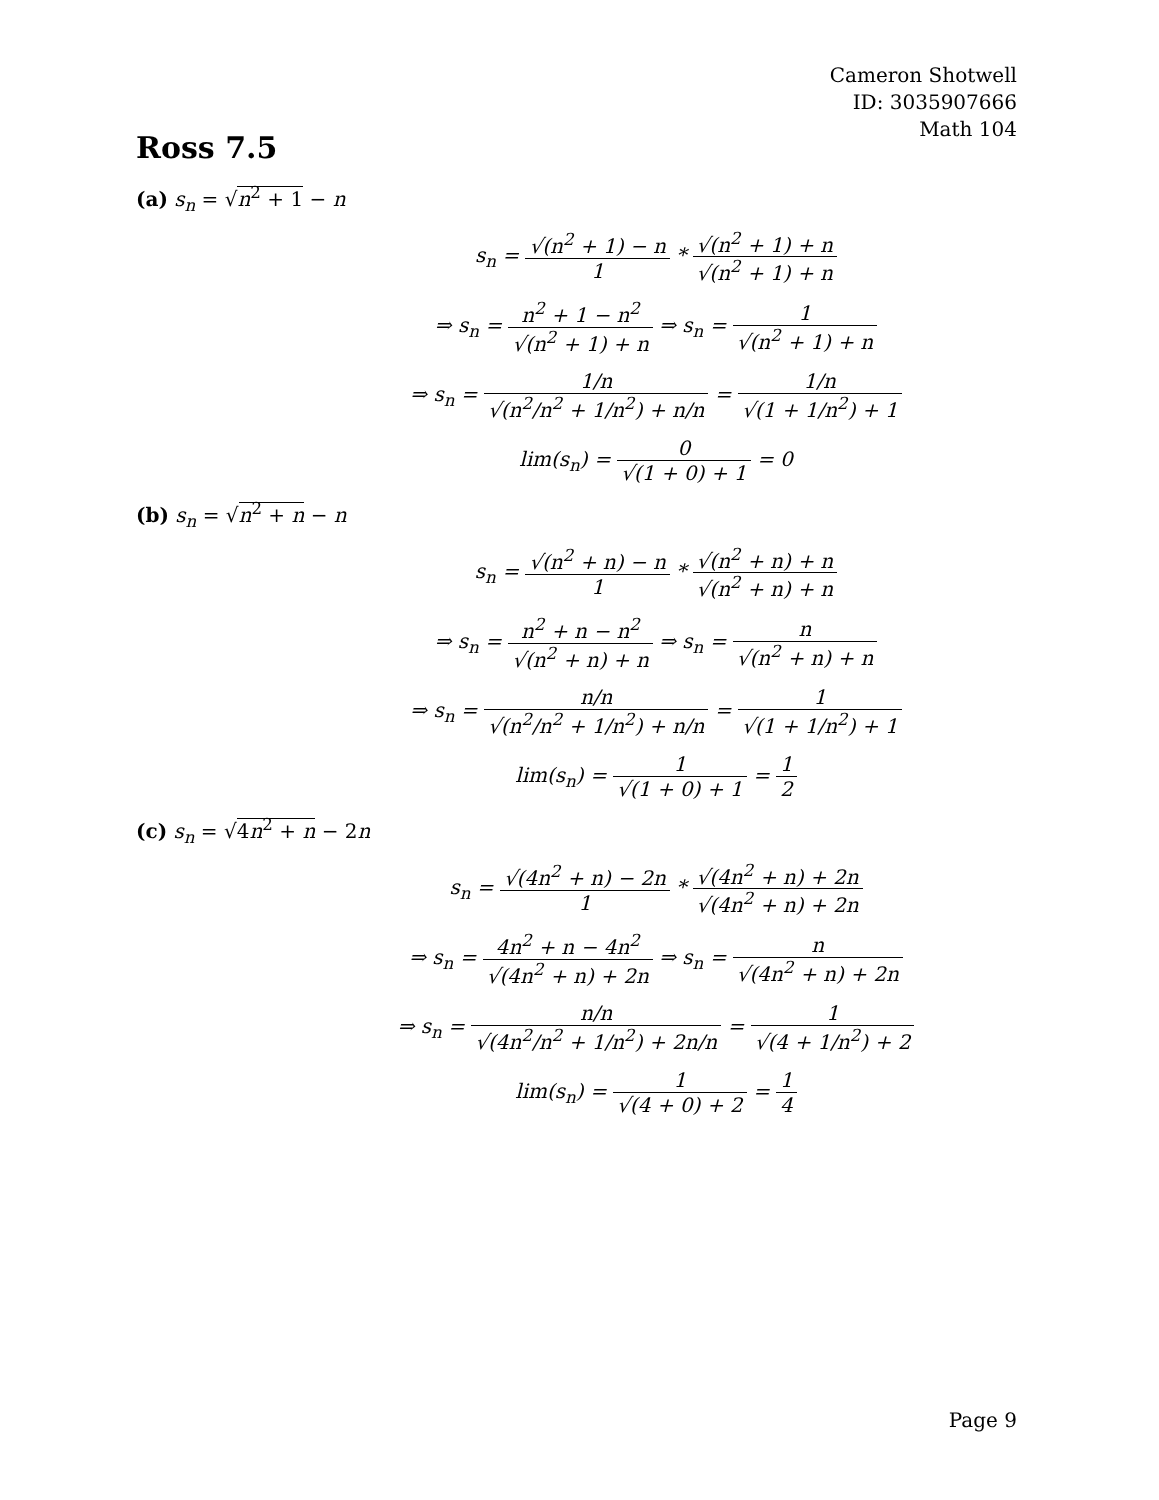Cameron Shotwell
ID: 3035907666
Math 104
Ross 7.5
(a) s<sub>n</sub> = √n<sup>2</sup> + 1 − n
s<sub>n</sub> = √(n<sup>2</sup> + 1) − n 1 * √(n<sup>2</sup> + 1) + n √(n<sup>2</sup> + 1) + n
⇒ s<sub>n</sub> = n<sup>2</sup> + 1 − n<sup>2</sup> √(n<sup>2</sup> + 1) + n ⇒ s<sub>n</sub> = 1 √(n<sup>2</sup> + 1) + n
⇒ s<sub>n</sub> = 1/n √(n<sup>2</sup>/n<sup>2</sup> + 1/n<sup>2</sup>) + n/n = 1/n √(1 + 1/n<sup>2</sup>) + 1
lim(s<sub>n</sub>) = 0 √(1 + 0) + 1 = 0
(b) s<sub>n</sub> = √n<sup>2</sup> + n − n
s<sub>n</sub> = √(n<sup>2</sup> + n) − n 1 * √(n<sup>2</sup> + n) + n √(n<sup>2</sup> + n) + n
⇒ s<sub>n</sub> = n<sup>2</sup> + n − n<sup>2</sup> √(n<sup>2</sup> + n) + n ⇒ s<sub>n</sub> = n √(n<sup>2</sup> + n) + n
⇒ s<sub>n</sub> = n/n √(n<sup>2</sup>/n<sup>2</sup> + 1/n<sup>2</sup>) + n/n = 1 √(1 + 1/n<sup>2</sup>) + 1
lim(s<sub>n</sub>) = 1 √(1 + 0) + 1 = 1 2
(c) s<sub>n</sub> = √4n<sup>2</sup> + n − 2n
s<sub>n</sub> = √(4n<sup>2</sup> + n) − 2n 1 * √(4n<sup>2</sup> + n) + 2n √(4n<sup>2</sup> + n) + 2n
⇒ s<sub>n</sub> = 4n<sup>2</sup> + n − 4n<sup>2</sup> √(4n<sup>2</sup> + n) + 2n ⇒ s<sub>n</sub> = n √(4n<sup>2</sup> + n) + 2n
⇒ s<sub>n</sub> = n/n √(4n<sup>2</sup>/n<sup>2</sup> + 1/n<sup>2</sup>) + 2n/n = 1 √(4 + 1/n<sup>2</sup>) + 2
lim(s<sub>n</sub>) = 1 √(4 + 0) + 2 = 1 4
Page 9